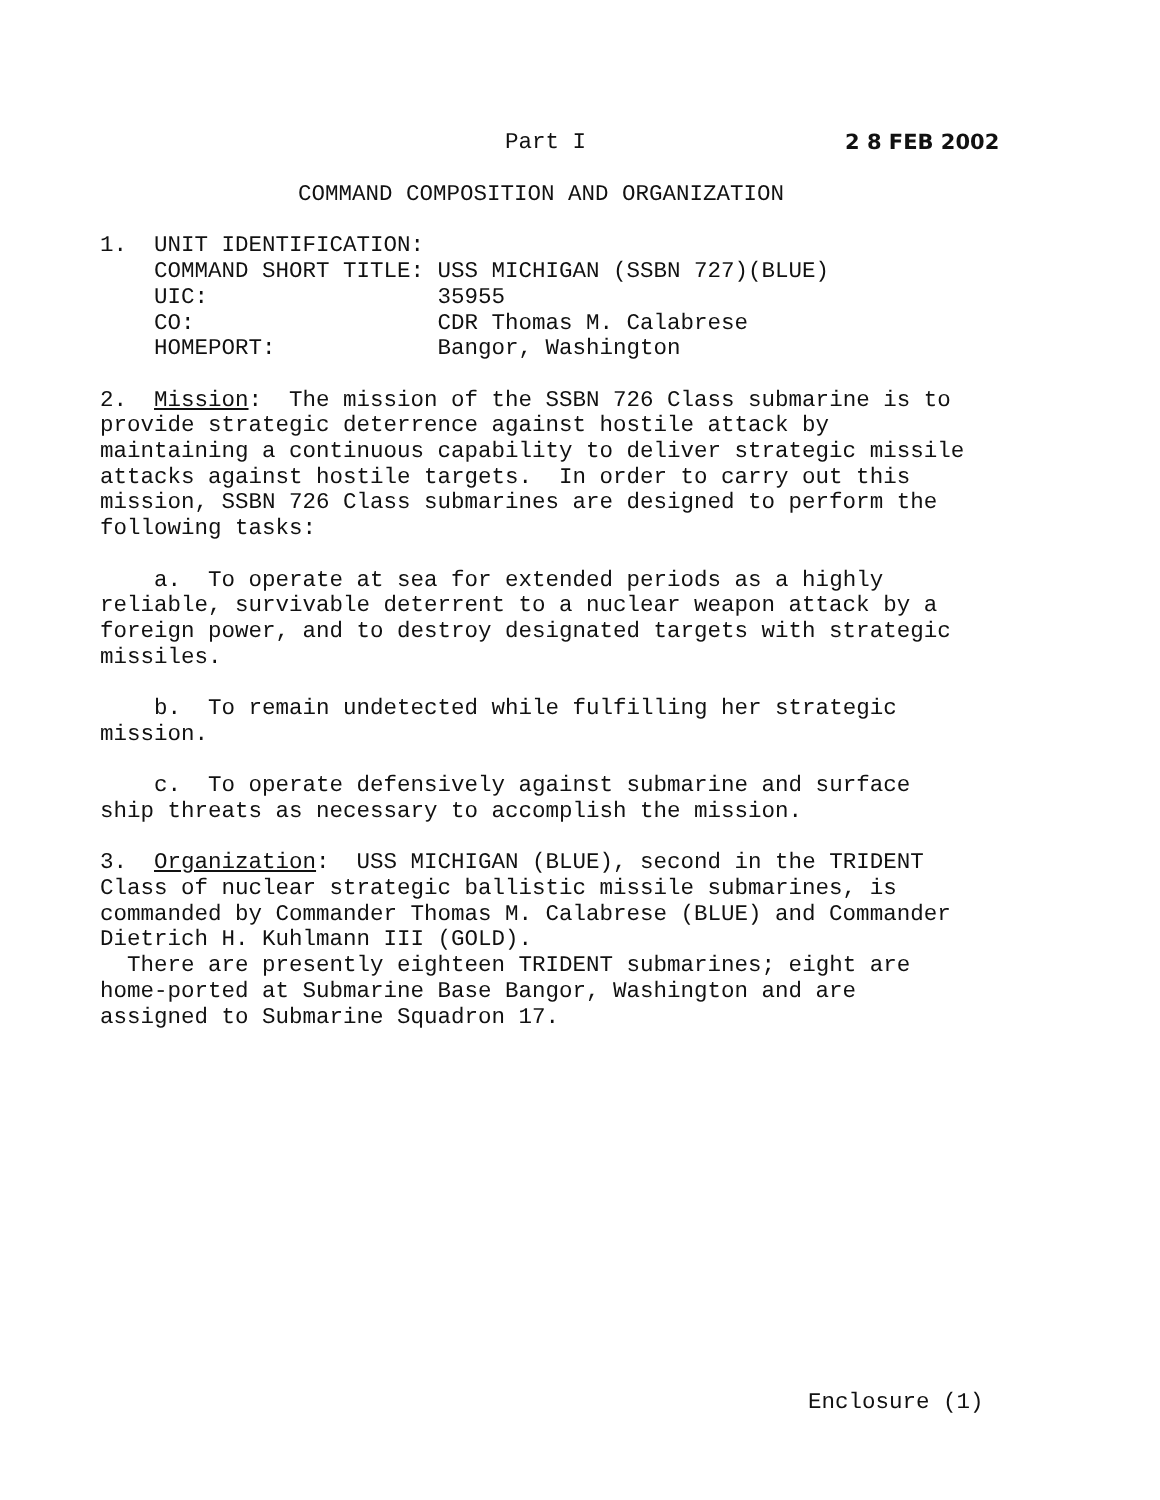Part I 2 8 FEB 2002
COMMAND COMPOSITION AND ORGANIZATION
1. UNIT IDENTIFICATION: COMMAND SHORT TITLE: USS MICHIGAN (SSBN 727)(BLUE) UIC: 35955 CO: CDR Thomas M. Calabrese HOMEPORT: Bangor, Washington
2. Mission: The mission of the SSBN 726 Class submarine is to provide strategic deterrence against hostile attack by maintaining a continuous capability to deliver strategic missile attacks against hostile targets. In order to carry out this mission, SSBN 726 Class submarines are designed to perform the following tasks:
a. To operate at sea for extended periods as a highly reliable, survivable deterrent to a nuclear weapon attack by a foreign power, and to destroy designated targets with strategic missiles.
b. To remain undetected while fulfilling her strategic mission.
c. To operate defensively against submarine and surface ship threats as necessary to accomplish the mission.
3. Organization: USS MICHIGAN (BLUE), second in the TRIDENT Class of nuclear strategic ballistic missile submarines, is commanded by Commander Thomas M. Calabrese (BLUE) and Commander Dietrich H. Kuhlmann III (GOLD). There are presently eighteen TRIDENT submarines; eight are home-ported at Submarine Base Bangor, Washington and are assigned to Submarine Squadron 17.
Enclosure (1)